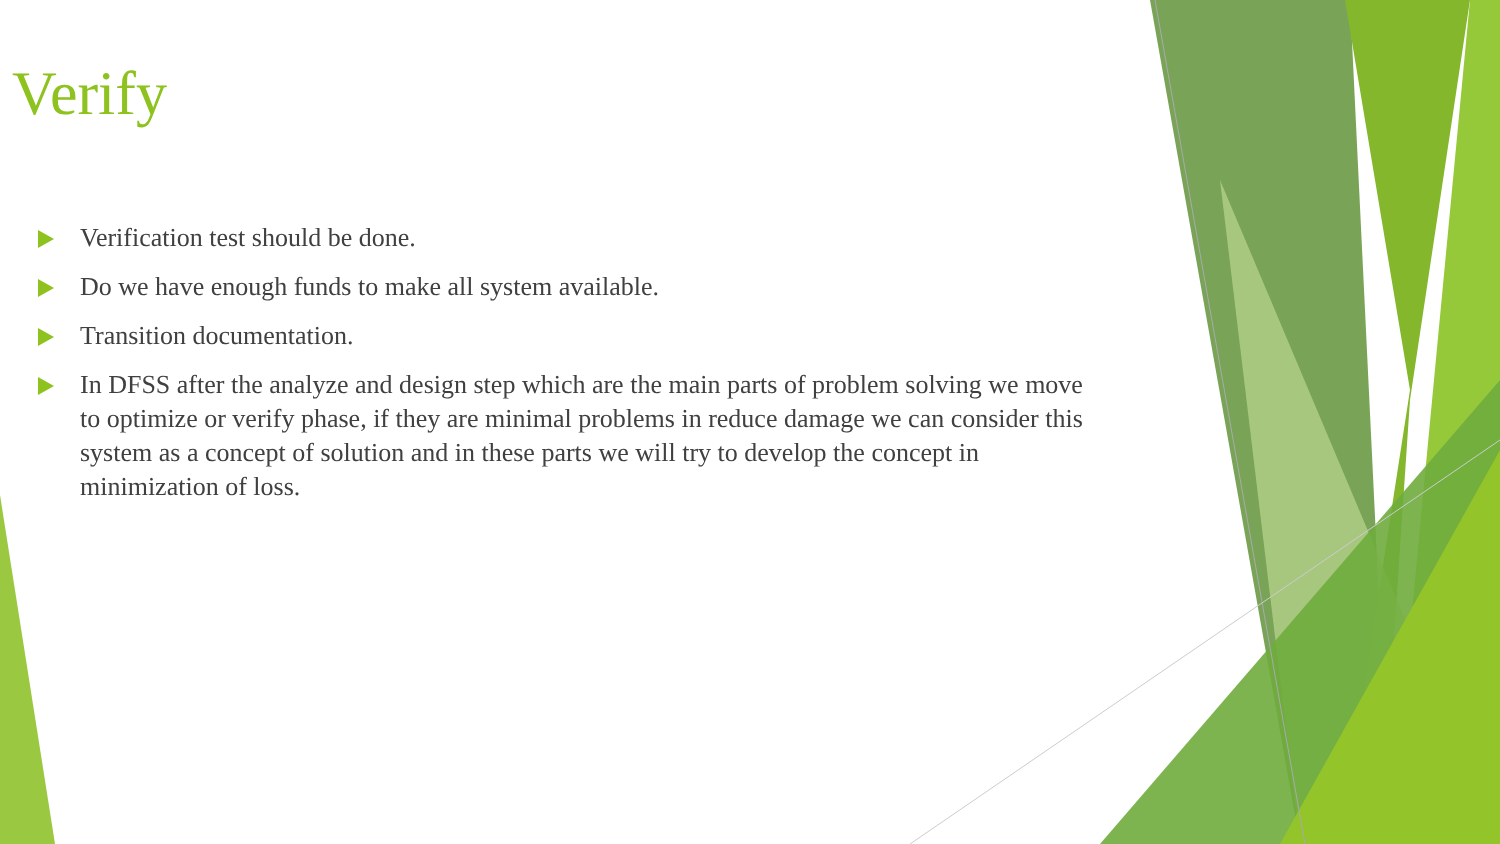Verify
Verification test should be done.
Do we have enough funds to make all system available.
Transition documentation.
In DFSS after the analyze and design step which are the main parts of problem solving we move to optimize or verify phase, if they are minimal problems in reduce damage we can consider this system as a concept of solution and in these parts we will try to develop the concept in minimization of loss.